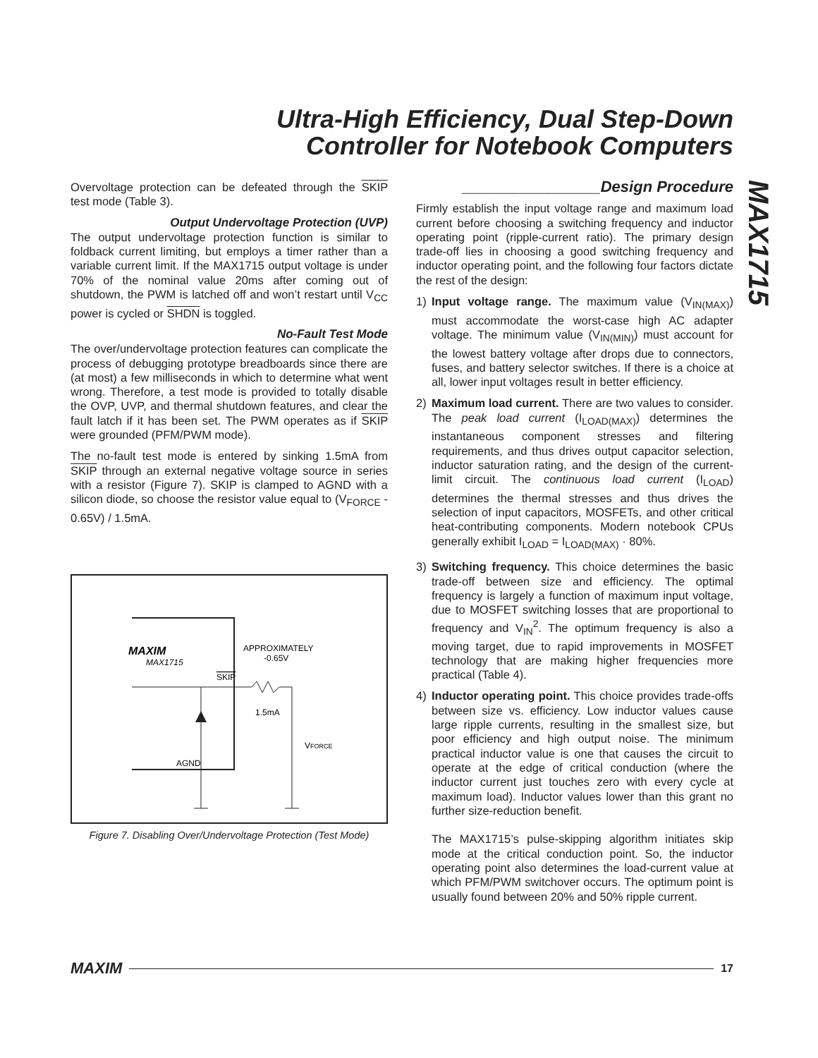Ultra-High Efficiency, Dual Step-Down
Controller for Notebook Computers
MAX1715
Overvoltage protection can be defeated through the SKIP test mode (Table 3).
Output Undervoltage Protection (UVP)
The output undervoltage protection function is similar to foldback current limiting, but employs a timer rather than a variable current limit. If the MAX1715 output voltage is under 70% of the nominal value 20ms after coming out of shutdown, the PWM is latched off and won’t restart until V<sub>CC</sub> power is cycled or SHDN is toggled.
No-Fault Test Mode
The over/undervoltage protection features can complicate the process of debugging prototype breadboards since there are (at most) a few milliseconds in which to determine what went wrong. Therefore, a test mode is provided to totally disable the OVP, UVP, and thermal shutdown features, and clear the fault latch if it has been set. The PWM operates as if SKIP were grounded (PFM/PWM mode).
The no-fault test mode is entered by sinking 1.5mA from SKIP through an external negative voltage source in series with a resistor (Figure 7). SKIP is clamped to AGND with a silicon diode, so choose the resistor value equal to (V<sub>FORCE</sub> - 0.65V) / 1.5mA.
MAXIM
MAX1715
SKIP
APPROXIMATELY
-0.65V
1.5mA
VFORCE
AGND
Figure 7. Disabling Over/Undervoltage Protection (Test Mode)
________________Design Procedure
Firmly establish the input voltage range and maximum load current before choosing a switching frequency and inductor operating point (ripple-current ratio). The primary design trade-off lies in choosing a good switching frequency and inductor operating point, and the following four factors dictate the rest of the design:
1) Input voltage range. The maximum value (V<sub>IN(MAX)</sub>) must accommodate the worst-case high AC adapter voltage. The minimum value (V<sub>IN(MIN)</sub>) must account for the lowest battery voltage after drops due to connectors, fuses, and battery selector switches. If there is a choice at all, lower input voltages result in better efficiency.
2) Maximum load current. There are two values to consider. The peak load current (I<sub>LOAD(MAX)</sub>) determines the instantaneous component stresses and filtering requirements, and thus drives output capacitor selection, inductor saturation rating, and the design of the current-limit circuit. The continuous load current (I<sub>LOAD</sub>) determines the thermal stresses and thus drives the selection of input capacitors, MOSFETs, and other critical heat-contributing components. Modern notebook CPUs generally exhibit I<sub>LOAD</sub> = I<sub>LOAD(MAX)</sub> · 80%.
3) Switching frequency. This choice determines the basic trade-off between size and efficiency. The optimal frequency is largely a function of maximum input voltage, due to MOSFET switching losses that are proportional to frequency and V<sub>IN</sub><sup>2</sup>. The optimum frequency is also a moving target, due to rapid improvements in MOSFET technology that are making higher frequencies more practical (Table 4).
4) Inductor operating point. This choice provides trade-offs between size vs. efficiency. Low inductor values cause large ripple currents, resulting in the smallest size, but poor efficiency and high output noise. The minimum practical inductor value is one that causes the circuit to operate at the edge of critical conduction (where the inductor current just touches zero with every cycle at maximum load). Inductor values lower than this grant no further size-reduction benefit.
The MAX1715’s pulse-skipping algorithm initiates skip mode at the critical conduction point. So, the inductor operating point also determines the load-current value at which PFM/PWM switchover occurs. The optimum point is usually found between 20% and 50% ripple current.
MAXIM 17